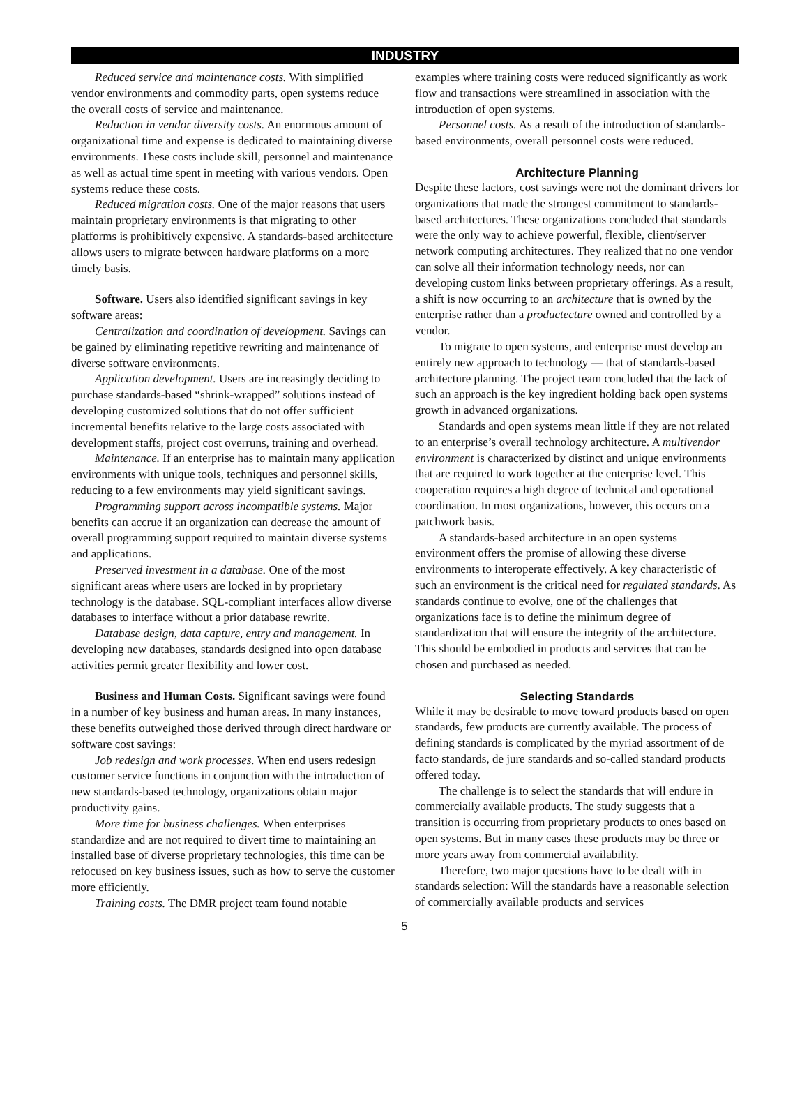INDUSTRY
Reduced service and maintenance costs. With simplified vendor environments and commodity parts, open systems reduce the overall costs of service and maintenance.
Reduction in vendor diversity costs. An enormous amount of organizational time and expense is dedicated to maintaining diverse environments. These costs include skill, personnel and maintenance as well as actual time spent in meeting with various vendors. Open systems reduce these costs.
Reduced migration costs. One of the major reasons that users maintain proprietary environments is that migrating to other platforms is prohibitively expensive. A standards-based architecture allows users to migrate between hardware platforms on a more timely basis.
Software. Users also identified significant savings in key software areas:
Centralization and coordination of development. Savings can be gained by eliminating repetitive rewriting and maintenance of diverse software environments.
Application development. Users are increasingly deciding to purchase standards-based “shrink-wrapped” solutions instead of developing customized solutions that do not offer sufficient incremental benefits relative to the large costs associated with development staffs, project cost overruns, training and overhead.
Maintenance. If an enterprise has to maintain many application environments with unique tools, techniques and personnel skills, reducing to a few environments may yield significant savings.
Programming support across incompatible systems. Major benefits can accrue if an organization can decrease the amount of overall programming support required to maintain diverse systems and applications.
Preserved investment in a database. One of the most significant areas where users are locked in by proprietary technology is the database. SQL-compliant interfaces allow diverse databases to interface without a prior database rewrite.
Database design, data capture, entry and management. In developing new databases, standards designed into open database activities permit greater flexibility and lower cost.
Business and Human Costs. Significant savings were found in a number of key business and human areas. In many instances, these benefits outweighed those derived through direct hardware or software cost savings:
Job redesign and work processes. When end users redesign customer service functions in conjunction with the introduction of new standards-based technology, organizations obtain major productivity gains.
More time for business challenges. When enterprises standardize and are not required to divert time to maintaining an installed base of diverse proprietary technologies, this time can be refocused on key business issues, such as how to serve the customer more efficiently.
Training costs. The DMR project team found notable
examples where training costs were reduced significantly as work flow and transactions were streamlined in association with the introduction of open systems.
Personnel costs. As a result of the introduction of standards-based environments, overall personnel costs were reduced.
Architecture Planning
Despite these factors, cost savings were not the dominant drivers for organizations that made the strongest commitment to standards-based architectures. These organizations concluded that standards were the only way to achieve powerful, flexible, client/server network computing architectures. They realized that no one vendor can solve all their information technology needs, nor can developing custom links between proprietary offerings. As a result, a shift is now occurring to an architecture that is owned by the enterprise rather than a productecture owned and controlled by a vendor.
To migrate to open systems, and enterprise must develop an entirely new approach to technology — that of standards-based architecture planning. The project team concluded that the lack of such an approach is the key ingredient holding back open systems growth in advanced organizations.
Standards and open systems mean little if they are not related to an enterprise’s overall technology architecture. A multivendor environment is characterized by distinct and unique environments that are required to work together at the enterprise level. This cooperation requires a high degree of technical and operational coordination. In most organizations, however, this occurs on a patchwork basis.
A standards-based architecture in an open systems environment offers the promise of allowing these diverse environments to interoperate effectively. A key characteristic of such an environment is the critical need for regulated standards. As standards continue to evolve, one of the challenges that organizations face is to define the minimum degree of standardization that will ensure the integrity of the architecture. This should be embodied in products and services that can be chosen and purchased as needed.
Selecting Standards
While it may be desirable to move toward products based on open standards, few products are currently available. The process of defining standards is complicated by the myriad assortment of de facto standards, de jure standards and so-called standard products offered today.
The challenge is to select the standards that will endure in commercially available products. The study suggests that a transition is occurring from proprietary products to ones based on open systems. But in many cases these products may be three or more years away from commercial availability.
Therefore, two major questions have to be dealt with in standards selection: Will the standards have a reasonable selection of commercially available products and services
5